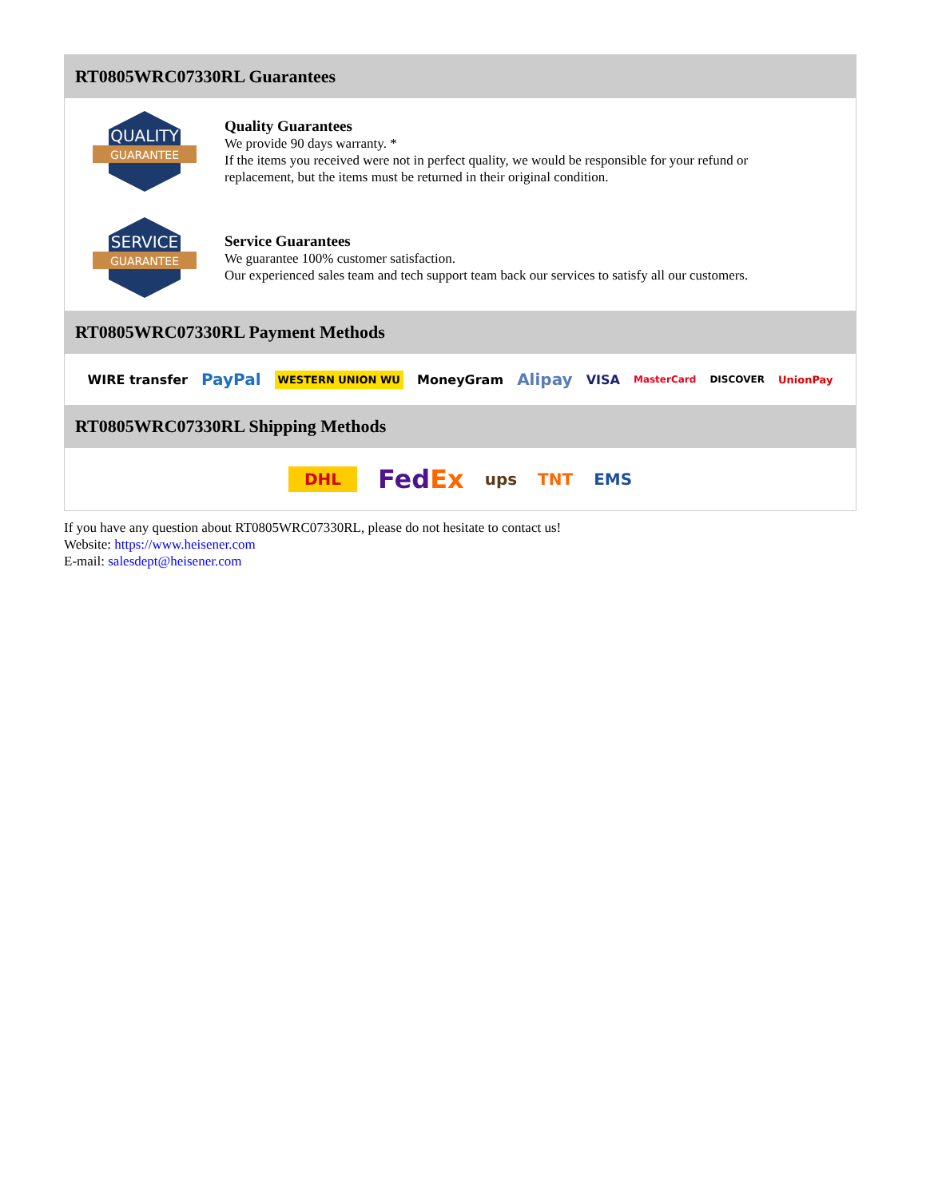RT0805WRC07330RL Guarantees
QUALITY
GUARANTEE
Quality Guarantees
We provide 90 days warranty. *
If the items you received were not in perfect quality, we would be responsible for your refund or replacement, but the items must be returned in their original condition.
SERVICE
GUARANTEE
Service Guarantees
We guarantee 100% customer satisfaction.
Our experienced sales team and tech support team back our services to satisfy all our customers.
RT0805WRC07330RL Payment Methods
WIRE transfer PayPal WESTERN UNION WU MoneyGram Alipay VISA MasterCard DISCOVER UnionPay
RT0805WRC07330RL Shipping Methods
DHL FedEx ups TNT EMS
If you have any question about RT0805WRC07330RL, please do not hesitate to contact us!
Website: https://www.heisener.com
E-mail: salesdept@heisener.com